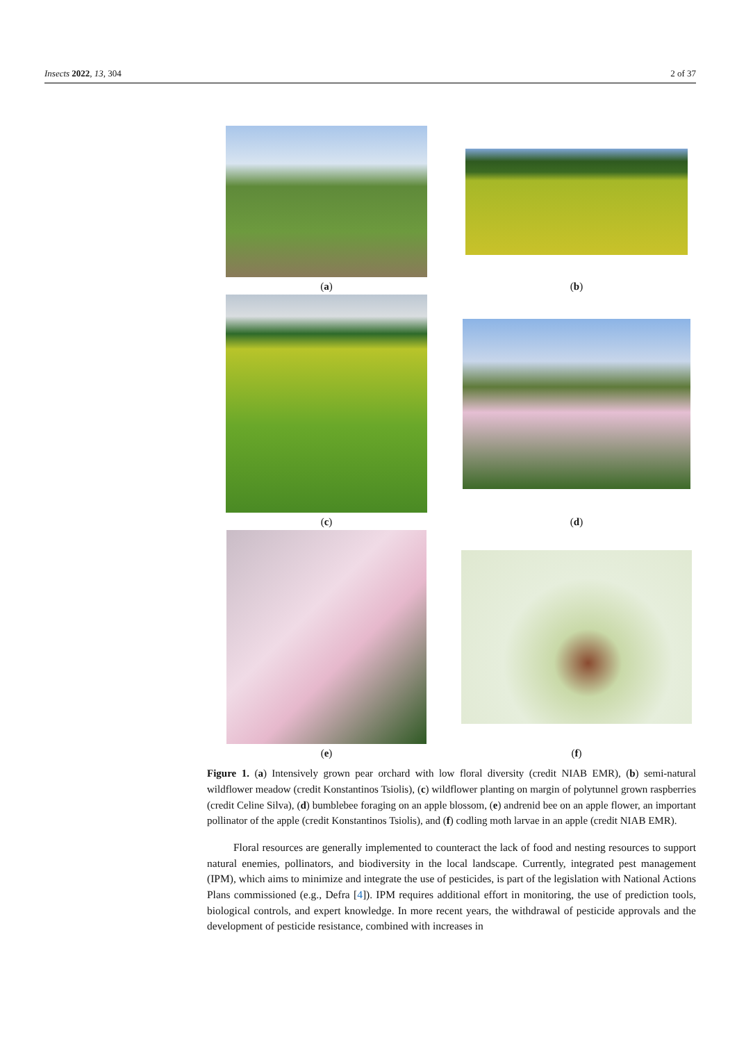Insects 2022, 13, 304 2 of 37
(a) (b)
(c) (d)
(e) (f)
Figure 1. (a) Intensively grown pear orchard with low floral diversity (credit NIAB EMR), (b) semi-natural wildflower meadow (credit Konstantinos Tsiolis), (c) wildflower planting on margin of polytunnel grown raspberries (credit Celine Silva), (d) bumblebee foraging on an apple blossom, (e) andrenid bee on an apple flower, an important pollinator of the apple (credit Konstantinos Tsiolis), and (f) codling moth larvae in an apple (credit NIAB EMR).
Floral resources are generally implemented to counteract the lack of food and nesting resources to support natural enemies, pollinators, and biodiversity in the local landscape. Currently, integrated pest management (IPM), which aims to minimize and integrate the use of pesticides, is part of the legislation with National Actions Plans commissioned (e.g., Defra [4]). IPM requires additional effort in monitoring, the use of prediction tools, biological controls, and expert knowledge. In more recent years, the withdrawal of pesticide approvals and the development of pesticide resistance, combined with increases in